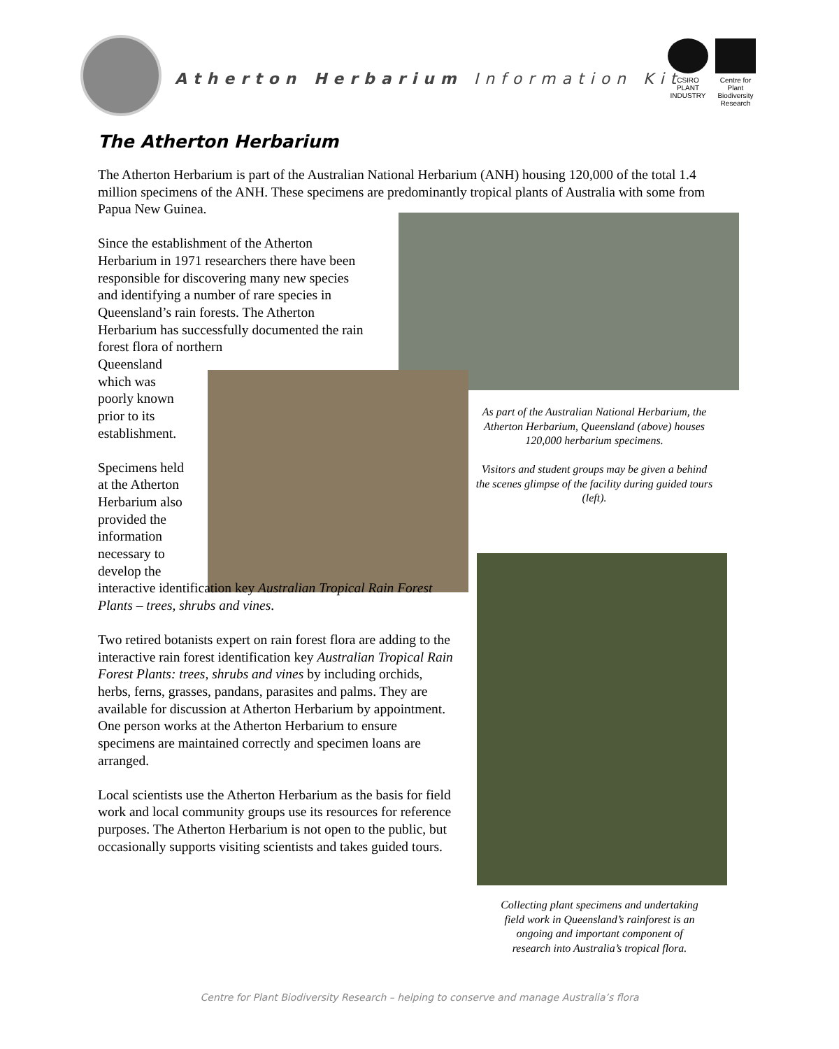Atherton Herbarium Information Kit
CSIRO
PLANT INDUSTRY
Centre for Plant Biodiversity Research
The Atherton Herbarium
The Atherton Herbarium is part of the Australian National Herbarium (ANH) housing 120,000 of the total 1.4 million specimens of the ANH. These specimens are predominantly tropical plants of Australia with some from Papua New Guinea.
Since the establishment of the Atherton Herbarium in 1971 researchers there have been responsible for discovering many new species and identifying a number of rare species in Queensland’s rain forests. The Atherton Herbarium has successfully documented the rain forest flora of northern
Queensland which was poorly known prior to its establishment.
Specimens held at the Atherton Herbarium also provided the information necessary to develop the
interactive identification key Australian Tropical Rain Forest Plants – trees, shrubs and vines.
Two retired botanists expert on rain forest flora are adding to the interactive rain forest identification key Australian Tropical Rain Forest Plants: trees, shrubs and vines by including orchids, herbs, ferns, grasses, pandans, parasites and palms. They are available for discussion at Atherton Herbarium by appointment. One person works at the Atherton Herbarium to ensure specimens are maintained correctly and specimen loans are arranged.
Local scientists use the Atherton Herbarium as the basis for field work and local community groups use its resources for reference purposes. The Atherton Herbarium is not open to the public, but occasionally supports visiting scientists and takes guided tours.
As part of the Australian National Herbarium, the Atherton Herbarium, Queensland (above) houses 120,000 herbarium specimens.
Visitors and student groups may be given a behind the scenes glimpse of the facility during guided tours (left).
Collecting plant specimens and undertaking field work in Queensland’s rainforest is an ongoing and important component of research into Australia’s tropical flora.
Centre for Plant Biodiversity Research – helping to conserve and manage Australia’s flora